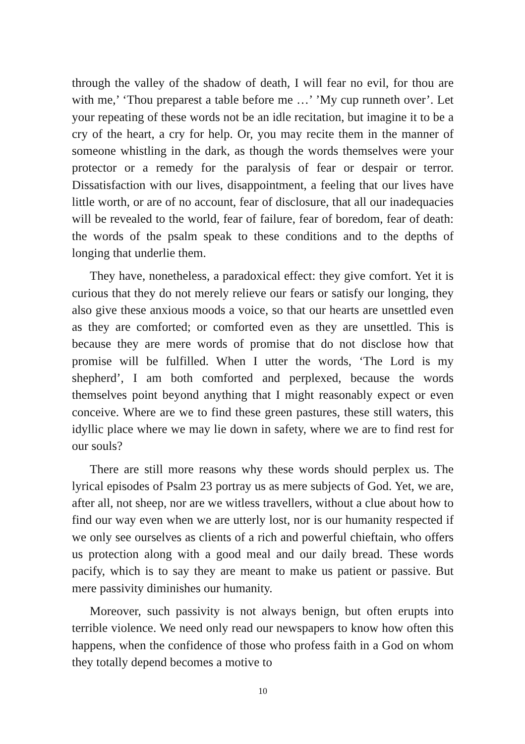through the valley of the shadow of death, I will fear no evil, for thou are with me,’ ‘Thou preparest a table before me …’ ’My cup runneth over’. Let your repeating of these words not be an idle recitation, but imagine it to be a cry of the heart, a cry for help. Or, you may recite them in the manner of someone whistling in the dark, as though the words themselves were your protector or a remedy for the paralysis of fear or despair or terror. Dissatisfaction with our lives, disappointment, a feeling that our lives have little worth, or are of no account, fear of disclosure, that all our inadequacies will be revealed to the world, fear of failure, fear of boredom, fear of death: the words of the psalm speak to these conditions and to the depths of longing that underlie them.
They have, nonetheless, a paradoxical effect: they give comfort. Yet it is curious that they do not merely relieve our fears or satisfy our longing, they also give these anxious moods a voice, so that our hearts are unsettled even as they are comforted; or comforted even as they are unsettled. This is because they are mere words of promise that do not disclose how that promise will be fulfilled. When I utter the words, ‘The Lord is my shepherd’, I am both comforted and perplexed, because the words themselves point beyond anything that I might reasonably expect or even conceive. Where are we to find these green pastures, these still waters, this idyllic place where we may lie down in safety, where we are to find rest for our souls?
There are still more reasons why these words should perplex us. The lyrical episodes of Psalm 23 portray us as mere subjects of God. Yet, we are, after all, not sheep, nor are we witless travellers, without a clue about how to find our way even when we are utterly lost, nor is our humanity respected if we only see ourselves as clients of a rich and powerful chieftain, who offers us protection along with a good meal and our daily bread. These words pacify, which is to say they are meant to make us patient or passive. But mere passivity diminishes our humanity.
Moreover, such passivity is not always benign, but often erupts into terrible violence. We need only read our newspapers to know how often this happens, when the confidence of those who profess faith in a God on whom they totally depend becomes a motive to
10